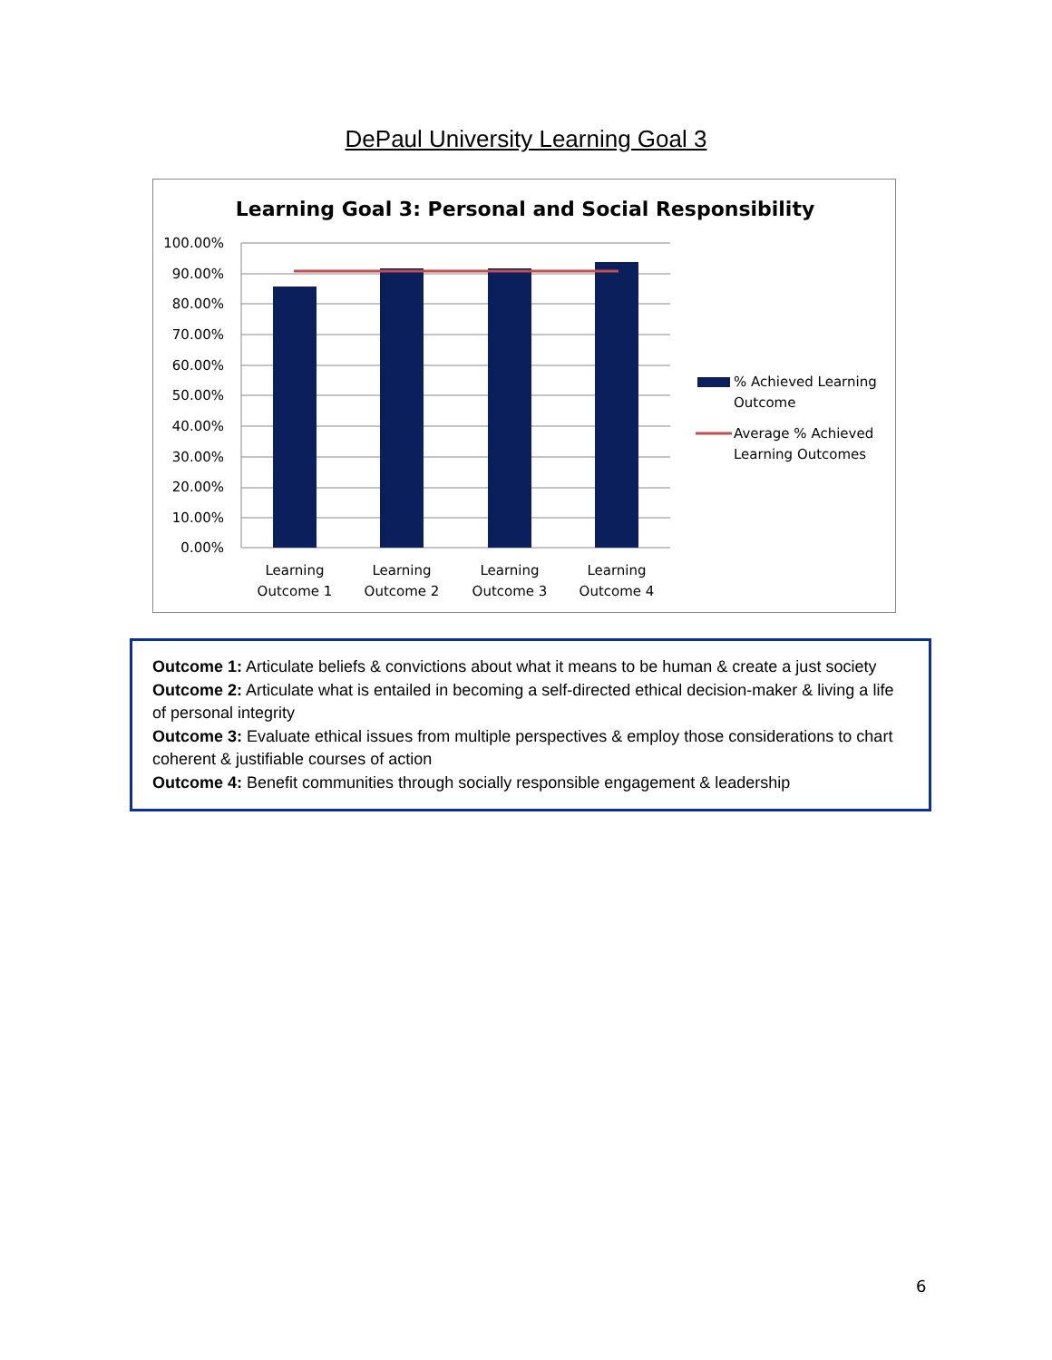DePaul University Learning Goal 3
Learning Goal 3: Personal and Social Responsibility
100.00%
90.00%
80.00%
70.00%
60.00%
50.00%
40.00%
30.00%
20.00%
10.00%
0.00%
Learning
Outcome 1
Learning
Outcome 2
Learning
Outcome 3
Learning
Outcome 4
% Achieved Learning
Outcome
Average % Achieved
Learning Outcomes
Outcome 1: Articulate beliefs & convictions about what it means to be human & create a just society
Outcome 2: Articulate what is entailed in becoming a self-directed ethical decision-maker & living a life of personal integrity
Outcome 3: Evaluate ethical issues from multiple perspectives & employ those considerations to chart coherent & justifiable courses of action
Outcome 4: Benefit communities through socially responsible engagement & leadership
6